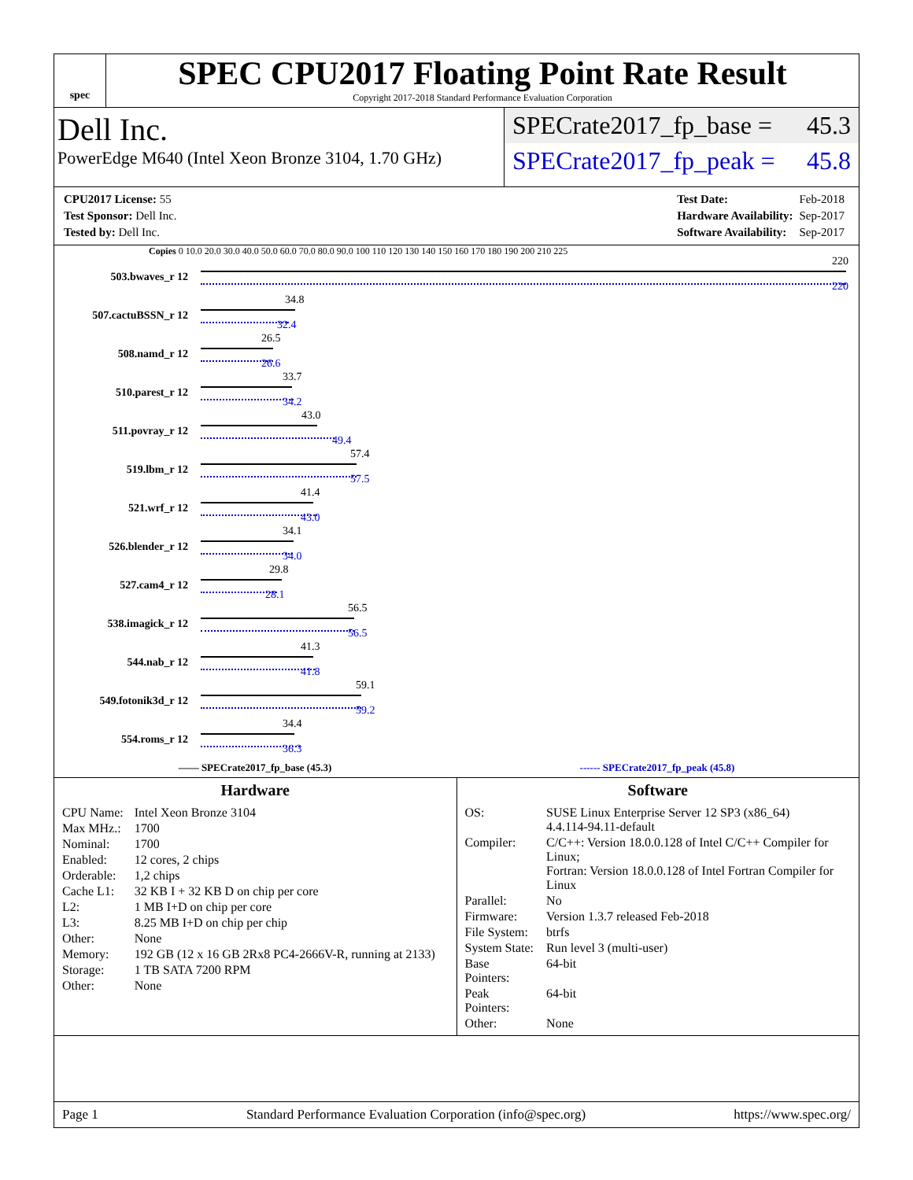spec
SPEC CPU2017 Floating Point Rate Result
Copyright 2017-2018 Standard Performance Evaluation Corporation
Dell Inc.
PowerEdge M640 (Intel Xeon Bronze 3104, 1.70 GHz)
SPECrate2017_fp_base = 45.3
SPECrate2017_fp_peak = 45.8
| CPU2017 License: 55 |
| Test Sponsor: Dell Inc. |
| Tested by: Dell Inc. |
| Test Date: | Feb-2018 |
| Hardware Availability: | Sep-2017 |
| Software Availability: | Sep-2017 |
Copies 0 10.0 20.0 30.0 40.0 50.0 60.0 70.0 80.0 90.0 100 110 120 130 140 150 160 170 180 190 200 210 225
503.bwaves_r 12
220
220
507.cactuBSSN_r 12
34.8
32.4
508.namd_r 12
26.5
26.6
510.parest_r 12
33.7
34.2
511.povray_r 12
43.0
49.4
519.lbm_r 12
57.4
57.5
521.wrf_r 12
41.4
43.0
526.blender_r 12
34.1
34.0
527.cam4_r 12
29.8
28.1
538.imagick_r 12
56.5
56.5
544.nab_r 12
41.3
41.8
549.fotonik3d_r 12
59.1
59.2
554.roms_r 12
34.4
36.3
—— SPECrate2017_fp_base (45.3) ------ SPECrate2017_fp_peak (45.8)
Hardware
| CPU Name: | Intel Xeon Bronze 3104 |
| Max MHz.: | 1700 |
| Nominal: | 1700 |
| Enabled: | 12 cores, 2 chips |
| Orderable: | 1,2 chips |
| Cache L1: | 32 KB I + 32 KB D on chip per core |
| L2: | 1 MB I+D on chip per core |
| L3: | 8.25 MB I+D on chip per chip |
| Other: | None |
| Memory: | 192 GB (12 x 16 GB 2Rx8 PC4-2666V-R, running at 2133) |
| Storage: | 1 TB SATA 7200 RPM |
| Other: | None |
Software
| OS: | SUSE Linux Enterprise Server 12 SP3 (x86_64) 4.4.114-94.11-default |
| Compiler: | C/C++: Version 18.0.0.128 of Intel C/C++ Compiler for Linux; Fortran: Version 18.0.0.128 of Intel Fortran Compiler for Linux |
| Parallel: | No |
| Firmware: | Version 1.3.7 released Feb-2018 |
| File System: | btrfs |
| System State: | Run level 3 (multi-user) |
| Base Pointers: | 64-bit |
| Peak Pointers: | 64-bit |
| Other: | None |
Page 1 Standard Performance Evaluation Corporation (info@spec.org) https://www.spec.org/